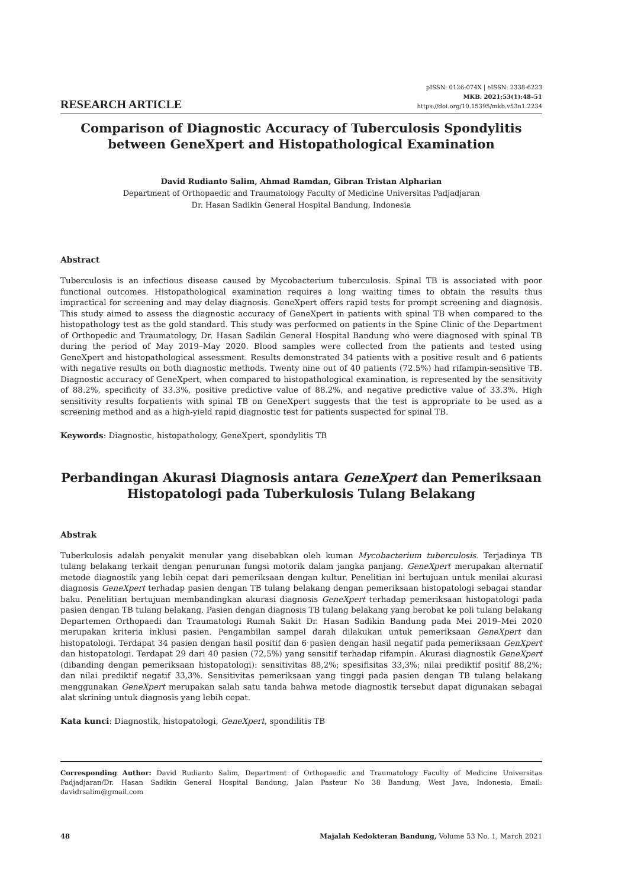RESEARCH ARTICLE
pISSN: 0126-074X | eISSN: 2338-6223
MKB. 2021;53(1):48–51
https://doi.org/10.15395/mkb.v53n1.2234
Comparison of Diagnostic Accuracy of Tuberculosis Spondylitis between GeneXpert and Histopathological Examination
David Rudianto Salim, Ahmad Ramdan, Gibran Tristan Alpharian
Department of Orthopaedic and Traumatology Faculty of Medicine Universitas Padjadjaran
Dr. Hasan Sadikin General Hospital Bandung, Indonesia
Abstract
Tuberculosis is an infectious disease caused by Mycobacterium tuberculosis. Spinal TB is associated with poor functional outcomes. Histopathological examination requires a long waiting times to obtain the results thus impractical for screening and may delay diagnosis. GeneXpert offers rapid tests for prompt screening and diagnosis. This study aimed to assess the diagnostic accuracy of GeneXpert in patients with spinal TB when compared to the histopathology test as the gold standard. This study was performed on patients in the Spine Clinic of the Department of Orthopedic and Traumatology, Dr. Hasan Sadikin General Hospital Bandung who were diagnosed with spinal TB during the period of May 2019–May 2020. Blood samples were collected from the patients and tested using GeneXpert and histopathological assessment. Results demonstrated 34 patients with a positive result and 6 patients with negative results on both diagnostic methods. Twenty nine out of 40 patients (72.5%) had rifampin-sensitive TB. Diagnostic accuracy of GeneXpert, when compared to histopathological examination, is represented by the sensitivity of 88.2%, specificity of 33.3%, positive predictive value of 88.2%, and negative predictive value of 33.3%. High sensitivity results forpatients with spinal TB on GeneXpert suggests that the test is appropriate to be used as a screening method and as a high-yield rapid diagnostic test for patients suspected for spinal TB.
Keywords: Diagnostic, histopathology, GeneXpert, spondylitis TB
Perbandingan Akurasi Diagnosis antara GeneXpert dan Pemeriksaan Histopatologi pada Tuberkulosis Tulang Belakang
Abstrak
Tuberkulosis adalah penyakit menular yang disebabkan oleh kuman Mycobacterium tuberculosis. Terjadinya TB tulang belakang terkait dengan penurunan fungsi motorik dalam jangka panjang. GeneXpert merupakan alternatif metode diagnostik yang lebih cepat dari pemeriksaan dengan kultur. Penelitian ini bertujuan untuk menilai akurasi diagnosis GeneXpert terhadap pasien dengan TB tulang belakang dengan pemeriksaan histopatologi sebagai standar baku. Penelitian bertujuan membandingkan akurasi diagnosis GeneXpert terhadap pemeriksaan histopatologi pada pasien dengan TB tulang belakang. Pasien dengan diagnosis TB tulang belakang yang berobat ke poli tulang belakang Departemen Orthopaedi dan Traumatologi Rumah Sakit Dr. Hasan Sadikin Bandung pada Mei 2019–Mei 2020 merupakan kriteria inklusi pasien. Pengambilan sampel darah dilakukan untuk pemeriksaan GeneXpert dan histopatologi. Terdapat 34 pasien dengan hasil positif dan 6 pasien dengan hasil negatif pada pemeriksaan GenXpert dan histopatologi. Terdapat 29 dari 40 pasien (72,5%) yang sensitif terhadap rifampin. Akurasi diagnostik GeneXpert (dibanding dengan pemeriksaan histopatologi): sensitivitas 88,2%; spesifisitas 33,3%; nilai prediktif positif 88,2%; dan nilai prediktif negatif 33,3%. Sensitivitas pemeriksaan yang tinggi pada pasien dengan TB tulang belakang menggunakan GeneXpert merupakan salah satu tanda bahwa metode diagnostik tersebut dapat digunakan sebagai alat skrining untuk diagnosis yang lebih cepat.
Kata kunci: Diagnostik, histopatologi, GeneXpert, spondilitis TB
Corresponding Author: David Rudianto Salim, Department of Orthopaedic and Traumatology Faculty of Medicine Universitas Padjadjaran/Dr. Hasan Sadikin General Hospital Bandung, Jalan Pasteur No 38 Bandung, West Java, Indonesia, Email: davidrsalim@gmail.com
48 Majalah Kedokteran Bandung, Volume 53 No. 1, March 2021